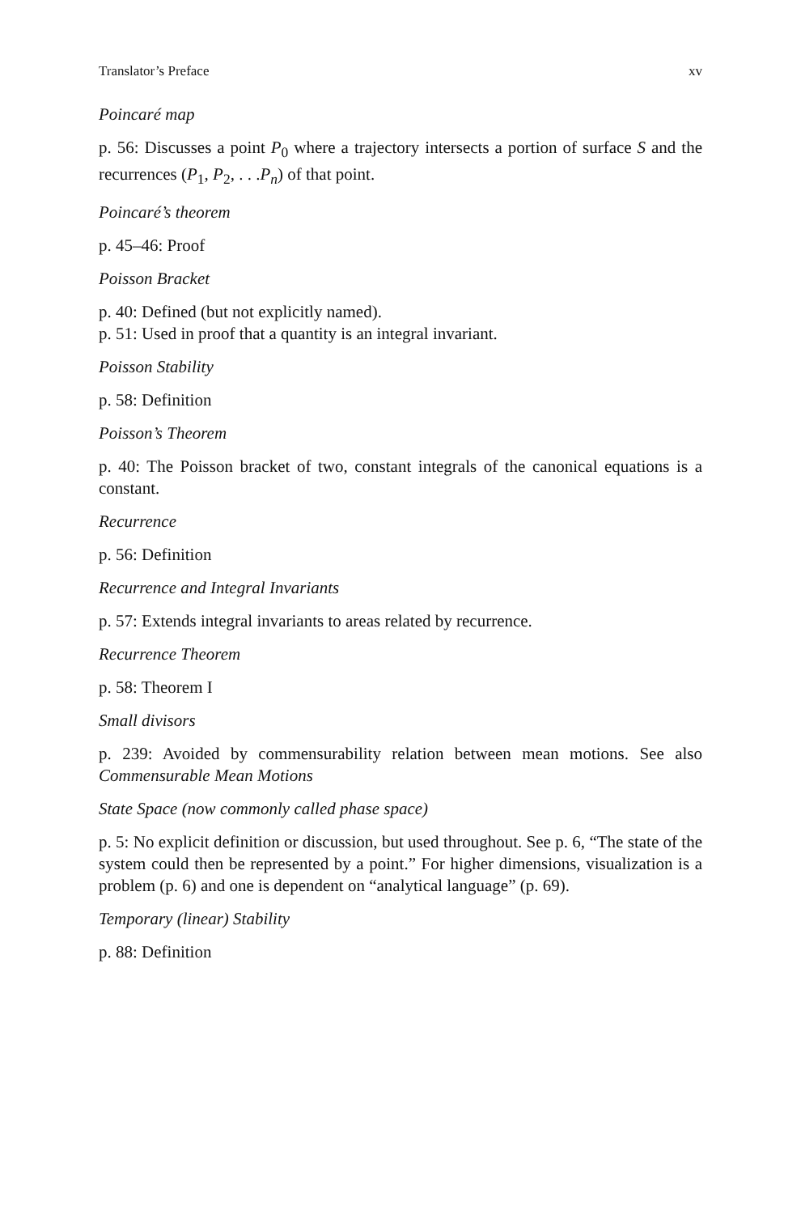Translator’s Preface xv
Poincaré map
p. 56: Discusses a point P<sub>0</sub> where a trajectory intersects a portion of surface S and the recurrences (P<sub>1</sub>, P<sub>2</sub>, . . .P<sub>n</sub>) of that point.
Poincaré’s theorem
p. 45–46: Proof
Poisson Bracket
p. 40: Defined (but not explicitly named).
p. 51: Used in proof that a quantity is an integral invariant.
Poisson Stability
p. 58: Definition
Poisson’s Theorem
p. 40: The Poisson bracket of two, constant integrals of the canonical equations is a constant.
Recurrence
p. 56: Definition
Recurrence and Integral Invariants
p. 57: Extends integral invariants to areas related by recurrence.
Recurrence Theorem
p. 58: Theorem I
Small divisors
p. 239: Avoided by commensurability relation between mean motions. See also Commensurable Mean Motions
State Space (now commonly called phase space)
p. 5: No explicit definition or discussion, but used throughout. See p. 6, “The state of the system could then be represented by a point.” For higher dimensions, visualization is a problem (p. 6) and one is dependent on “analytical language” (p. 69).
Temporary (linear) Stability
p. 88: Definition